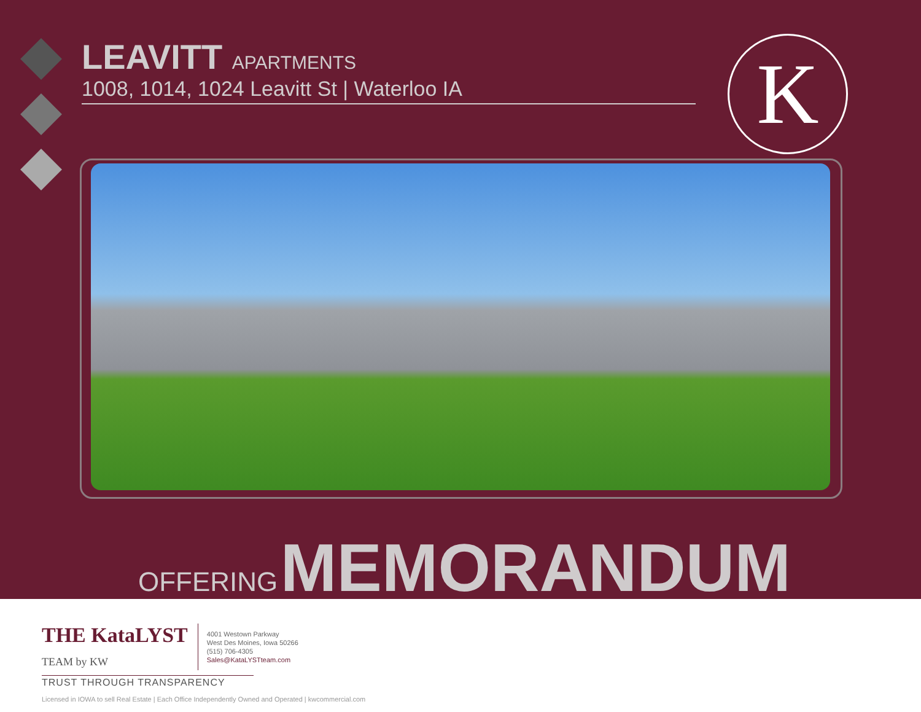LEAVITT APARTMENTS
1008, 1014, 1024 Leavitt St | Waterloo IA
K
OFFERING MEMORANDUM
THE KataLYST
TEAM by KW
4001 Westown Parkway
West Des Moines, Iowa 50266
(515) 706-4305
Sales@KataLYSTteam.com
TRUST THROUGH TRANSPARENCY
Licensed in IOWA to sell Real Estate | Each Office Independently Owned and Operated | kwcommercial.com